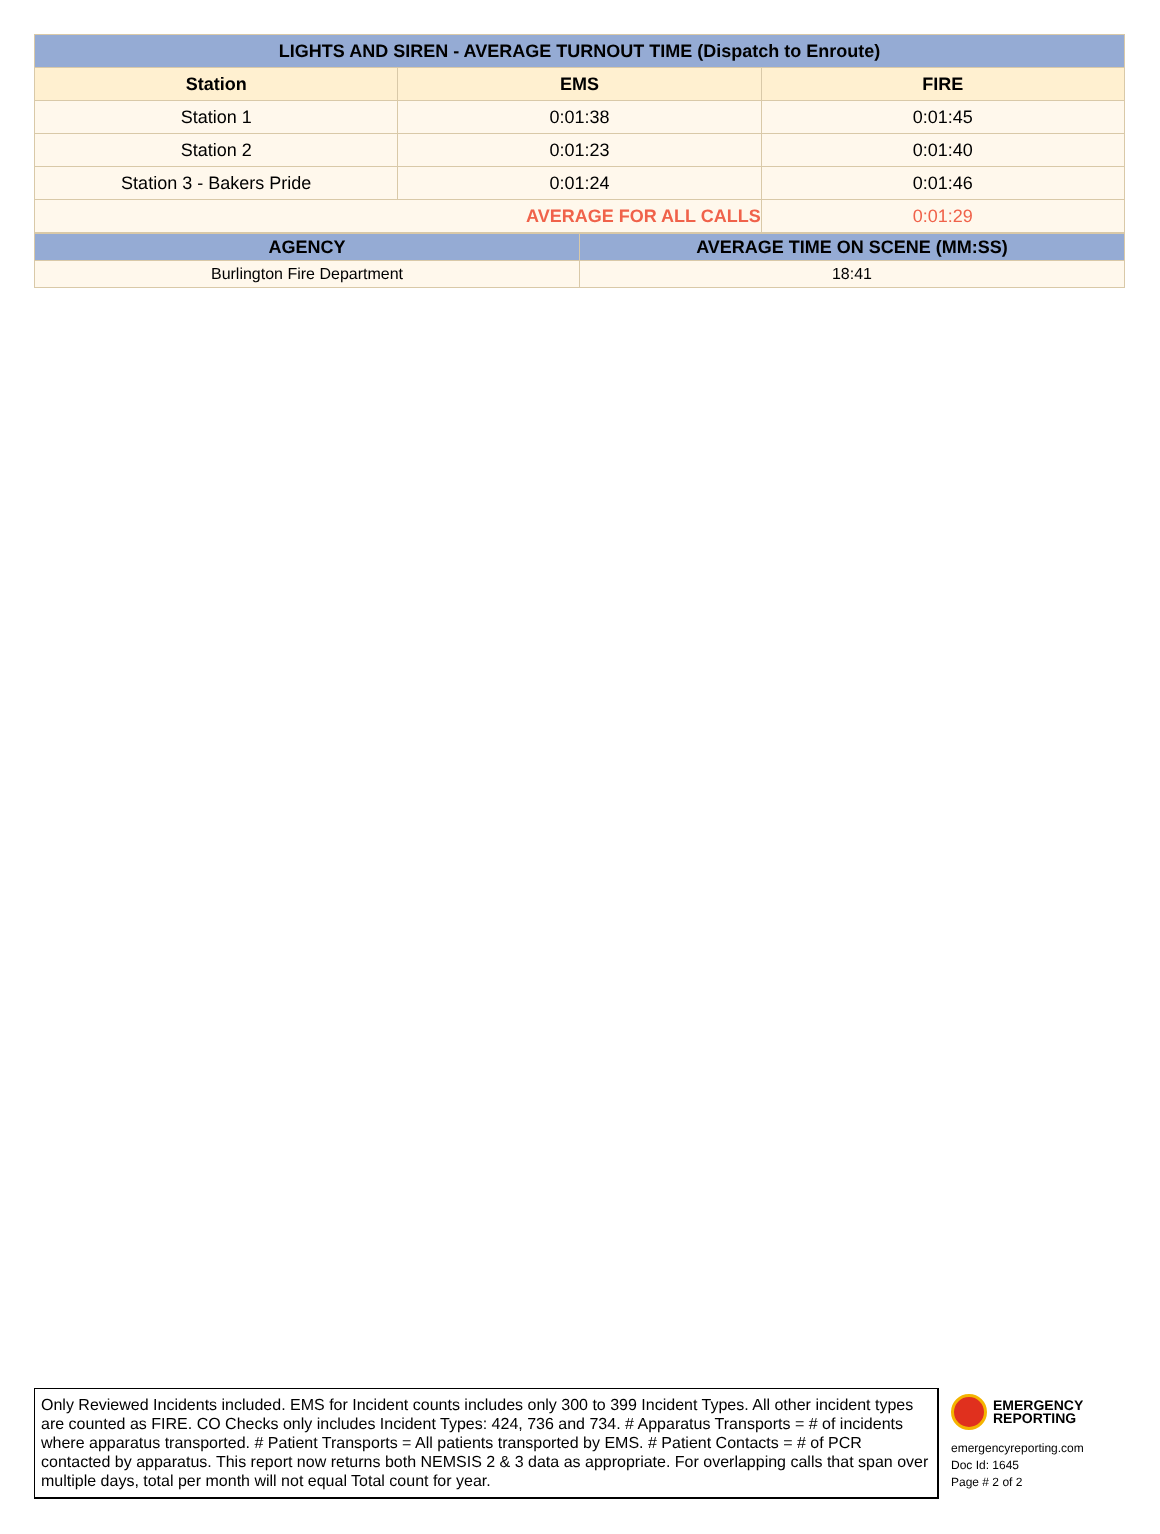| LIGHTS AND SIREN - AVERAGE TURNOUT TIME (Dispatch to Enroute) | | |
| --- | --- | --- |
| Station | EMS | FIRE |
| Station 1 | 0:01:38 | 0:01:45 |
| Station 2 | 0:01:23 | 0:01:40 |
| Station 3 - Bakers Pride | 0:01:24 | 0:01:46 |
| AVERAGE FOR ALL CALLS | | 0:01:29 |
| AGENCY | AVERAGE TIME ON SCENE (MM:SS) |
| --- | --- |
| Burlington Fire Department | 18:41 |
Only Reviewed Incidents included. EMS for Incident counts includes only 300 to 399 Incident Types. All other incident types are counted as FIRE. CO Checks only includes Incident Types: 424, 736 and 734. # Apparatus Transports = # of incidents where apparatus transported. # Patient Transports = All patients transported by EMS. # Patient Contacts = # of PCR contacted by apparatus. This report now returns both NEMSIS 2 & 3 data as appropriate. For overlapping calls that span over multiple days, total per month will not equal Total count for year.
EMERGENCY
REPORTING
emergencyreporting.com
Doc Id: 1645
Page # 2 of 2